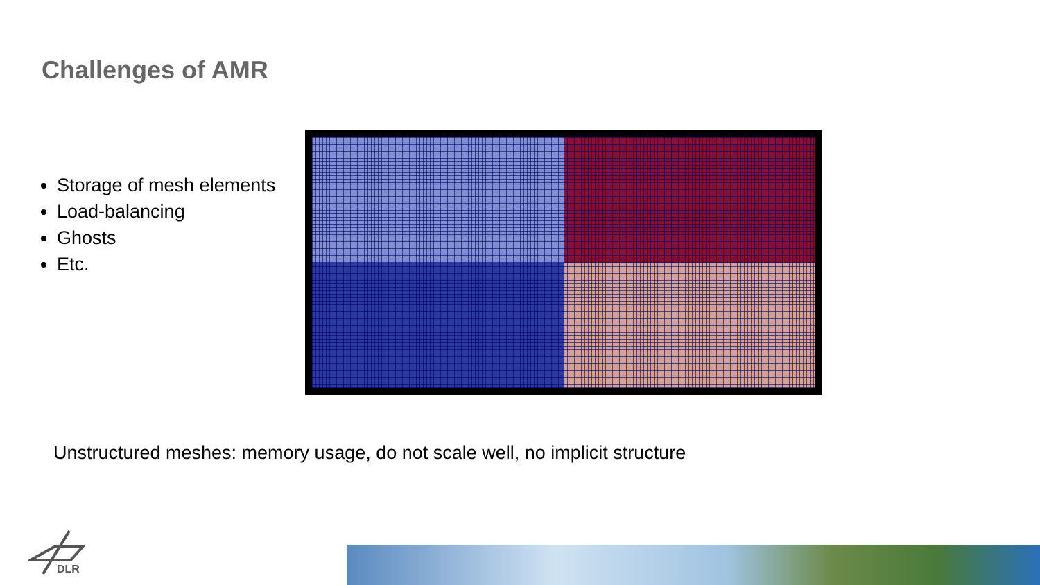Challenges of AMR
Storage of mesh elements
Load-balancing
Ghosts
Etc.
Unstructured meshes: memory usage, do not scale well, no implicit structure
DLR